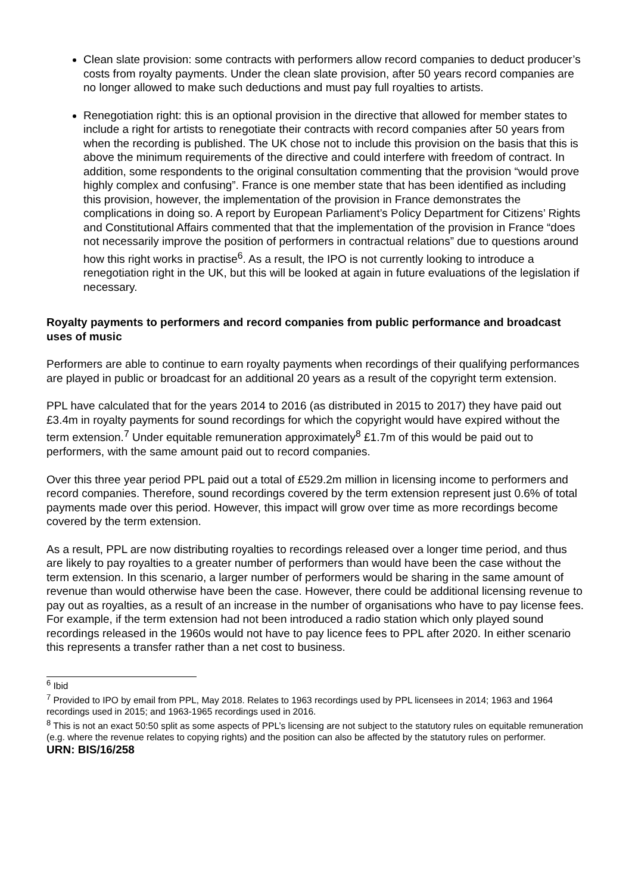Clean slate provision: some contracts with performers allow record companies to deduct producer’s costs from royalty payments. Under the clean slate provision, after 50 years record companies are no longer allowed to make such deductions and must pay full royalties to artists.
Renegotiation right: this is an optional provision in the directive that allowed for member states to include a right for artists to renegotiate their contracts with record companies after 50 years from when the recording is published. The UK chose not to include this provision on the basis that this is above the minimum requirements of the directive and could interfere with freedom of contract. In addition, some respondents to the original consultation commenting that the provision “would prove highly complex and confusing”. France is one member state that has been identified as including this provision, however, the implementation of the provision in France demonstrates the complications in doing so. A report by European Parliament’s Policy Department for Citizens’ Rights and Constitutional Affairs commented that that the implementation of the provision in France “does not necessarily improve the position of performers in contractual relations” due to questions around how this right works in practise<sup>6</sup>. As a result, the IPO is not currently looking to introduce a renegotiation right in the UK, but this will be looked at again in future evaluations of the legislation if necessary.
Royalty payments to performers and record companies from public performance and broadcast uses of music
Performers are able to continue to earn royalty payments when recordings of their qualifying performances are played in public or broadcast for an additional 20 years as a result of the copyright term extension.
PPL have calculated that for the years 2014 to 2016 (as distributed in 2015 to 2017) they have paid out £3.4m in royalty payments for sound recordings for which the copyright would have expired without the term extension.<sup>7</sup> Under equitable remuneration approximately<sup>8</sup> £1.7m of this would be paid out to performers, with the same amount paid out to record companies.
Over this three year period PPL paid out a total of £529.2m million in licensing income to performers and record companies. Therefore, sound recordings covered by the term extension represent just 0.6% of total payments made over this period. However, this impact will grow over time as more recordings become covered by the term extension.
As a result, PPL are now distributing royalties to recordings released over a longer time period, and thus are likely to pay royalties to a greater number of performers than would have been the case without the term extension. In this scenario, a larger number of performers would be sharing in the same amount of revenue than would otherwise have been the case. However, there could be additional licensing revenue to pay out as royalties, as a result of an increase in the number of organisations who have to pay license fees. For example, if the term extension had not been introduced a radio station which only played sound recordings released in the 1960s would not have to pay licence fees to PPL after 2020. In either scenario this represents a transfer rather than a net cost to business.
<sup>6</sup> Ibid
<sup>7</sup> Provided to IPO by email from PPL, May 2018. Relates to 1963 recordings used by PPL licensees in 2014; 1963 and 1964 recordings used in 2015; and 1963-1965 recordings used in 2016.
<sup>8</sup> This is not an exact 50:50 split as some aspects of PPL’s licensing are not subject to the statutory rules on equitable remuneration (e.g. where the revenue relates to copying rights) and the position can also be affected by the statutory rules on performer.
URN: BIS/16/258